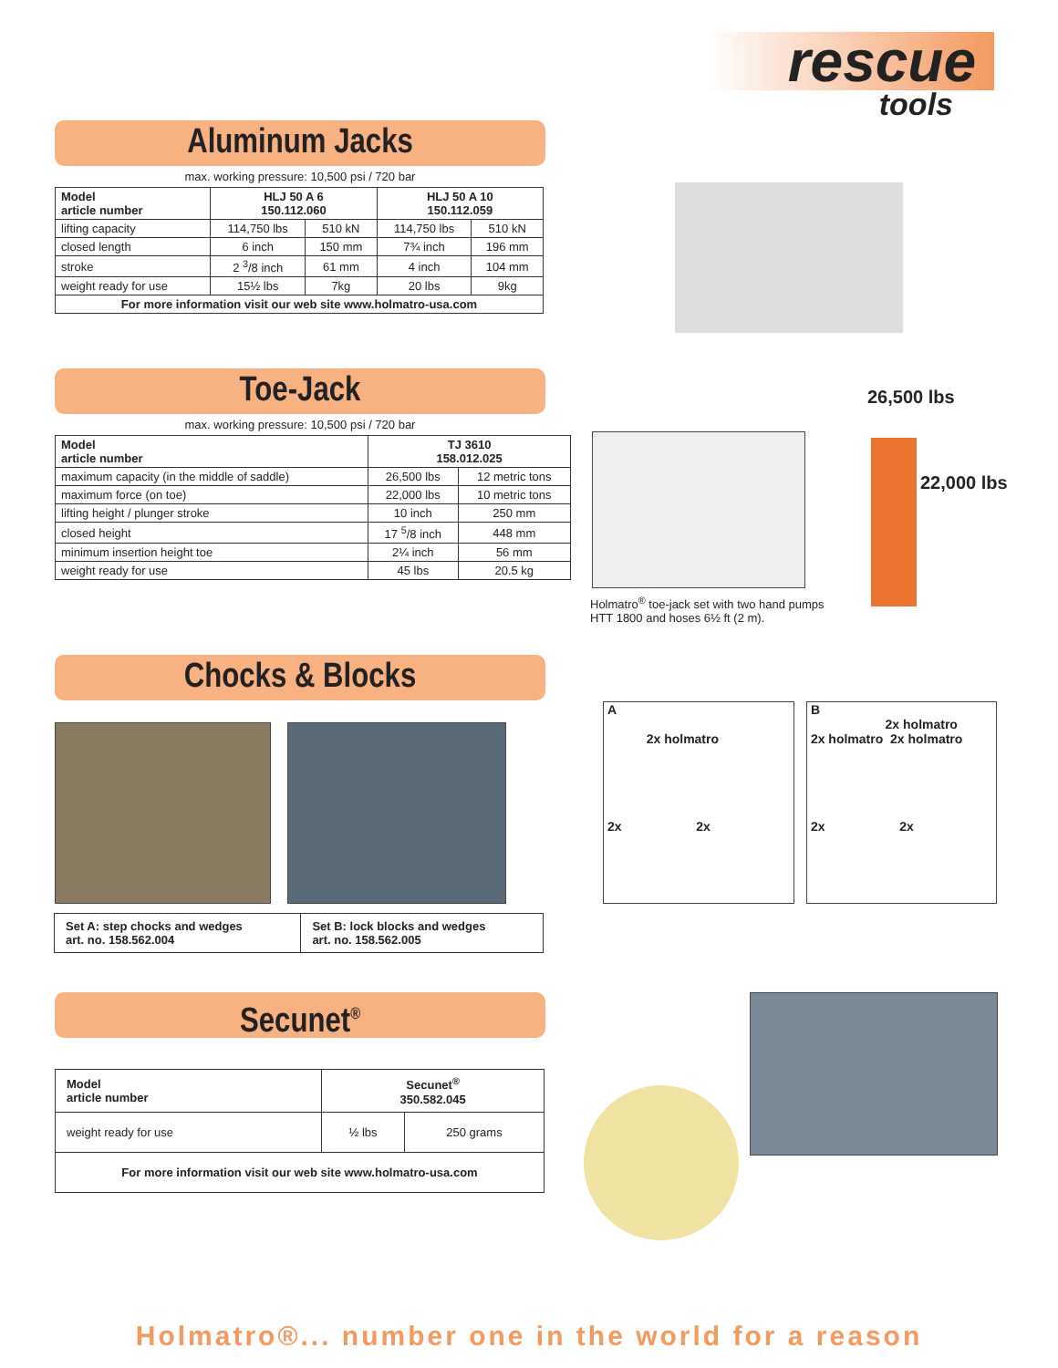rescue
tools
Aluminum Jacks
max. working pressure: 10,500 psi / 720 bar
| Model article number | HLJ 50 A 6 150.112.060 | | HLJ 50 A 10 150.112.059 | |
| --- | --- | --- | --- | --- |
| lifting capacity | 114,750 lbs | 510 kN | 114,750 lbs | 510 kN |
| closed length | 6 inch | 150 mm | 7¾ inch | 196 mm |
| stroke | 2 <sup>3</sup>/8 inch | 61 mm | 4 inch | 104 mm |
| weight ready for use | 15½ lbs | 7kg | 20 lbs | 9kg |
| For more information visit our web site www.holmatro-usa.com | | | | |
Toe-Jack
max. working pressure: 10,500 psi / 720 bar
| Model article number | TJ 3610 158.012.025 | |
| --- | --- | --- |
| maximum capacity (in the middle of saddle) | 26,500 lbs | 12 metric tons |
| maximum force (on toe) | 22,000 lbs | 10 metric tons |
| lifting height / plunger stroke | 10 inch | 250 mm |
| closed height | 17 <sup>5</sup>/8 inch | 448 mm |
| minimum insertion height toe | 2¼ inch | 56 mm |
| weight ready for use | 45 lbs | 20.5 kg |
Holmatro<sup>®</sup> toe-jack set with two hand pumps
HTT 1800 and hoses 6½ ft (2 m).
26,500 lbs
22,000 lbs
Chocks & Blocks
| Set A: step chocks and wedges art. no. 158.562.004 | Set B: lock blocks and wedges art. no. 158.562.005 |
A
2x holmatro
2x 2x
B
2x holmatro
2x holmatro 2x holmatro
2x 2x
Secunet<sup>®</sup>
| Model article number | Secunet<sup>®</sup> 350.582.045 | |
| --- | --- | --- |
| weight ready for use | ½ lbs | 250 grams |
| For more information visit our web site www.holmatro-usa.com | | |
Holmatro®... number one in the world for a reason